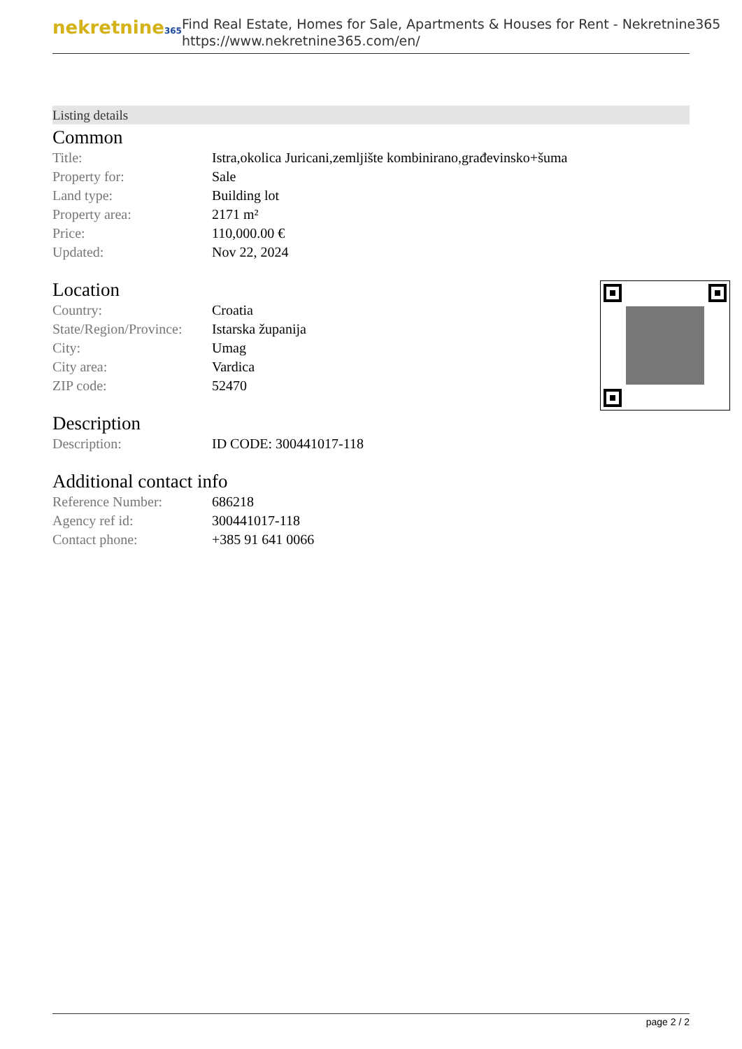nekretnine365
Find Real Estate, Homes for Sale, Apartments & Houses for Rent - Nekretnine365
https://www.nekretnine365.com/en/
Listing details
Common
| Title: | Istra,okolica Juricani,zemljište kombinirano,građevinsko+šuma |
| Property for: | Sale |
| Land type: | Building lot |
| Property area: | 2171 m² |
| Price: | 110,000.00 € |
| Updated: | Nov 22, 2024 |
Location
| Country: | Croatia |
| State/Region/Province: | Istarska županija |
| City: | Umag |
| City area: | Vardica |
| ZIP code: | 52470 |
Description
| Description: | ID CODE: 300441017-118 |
Additional contact info
| Reference Number: | 686218 |
| Agency ref id: | 300441017-118 |
| Contact phone: | +385 91 641 0066 |
page 2 / 2